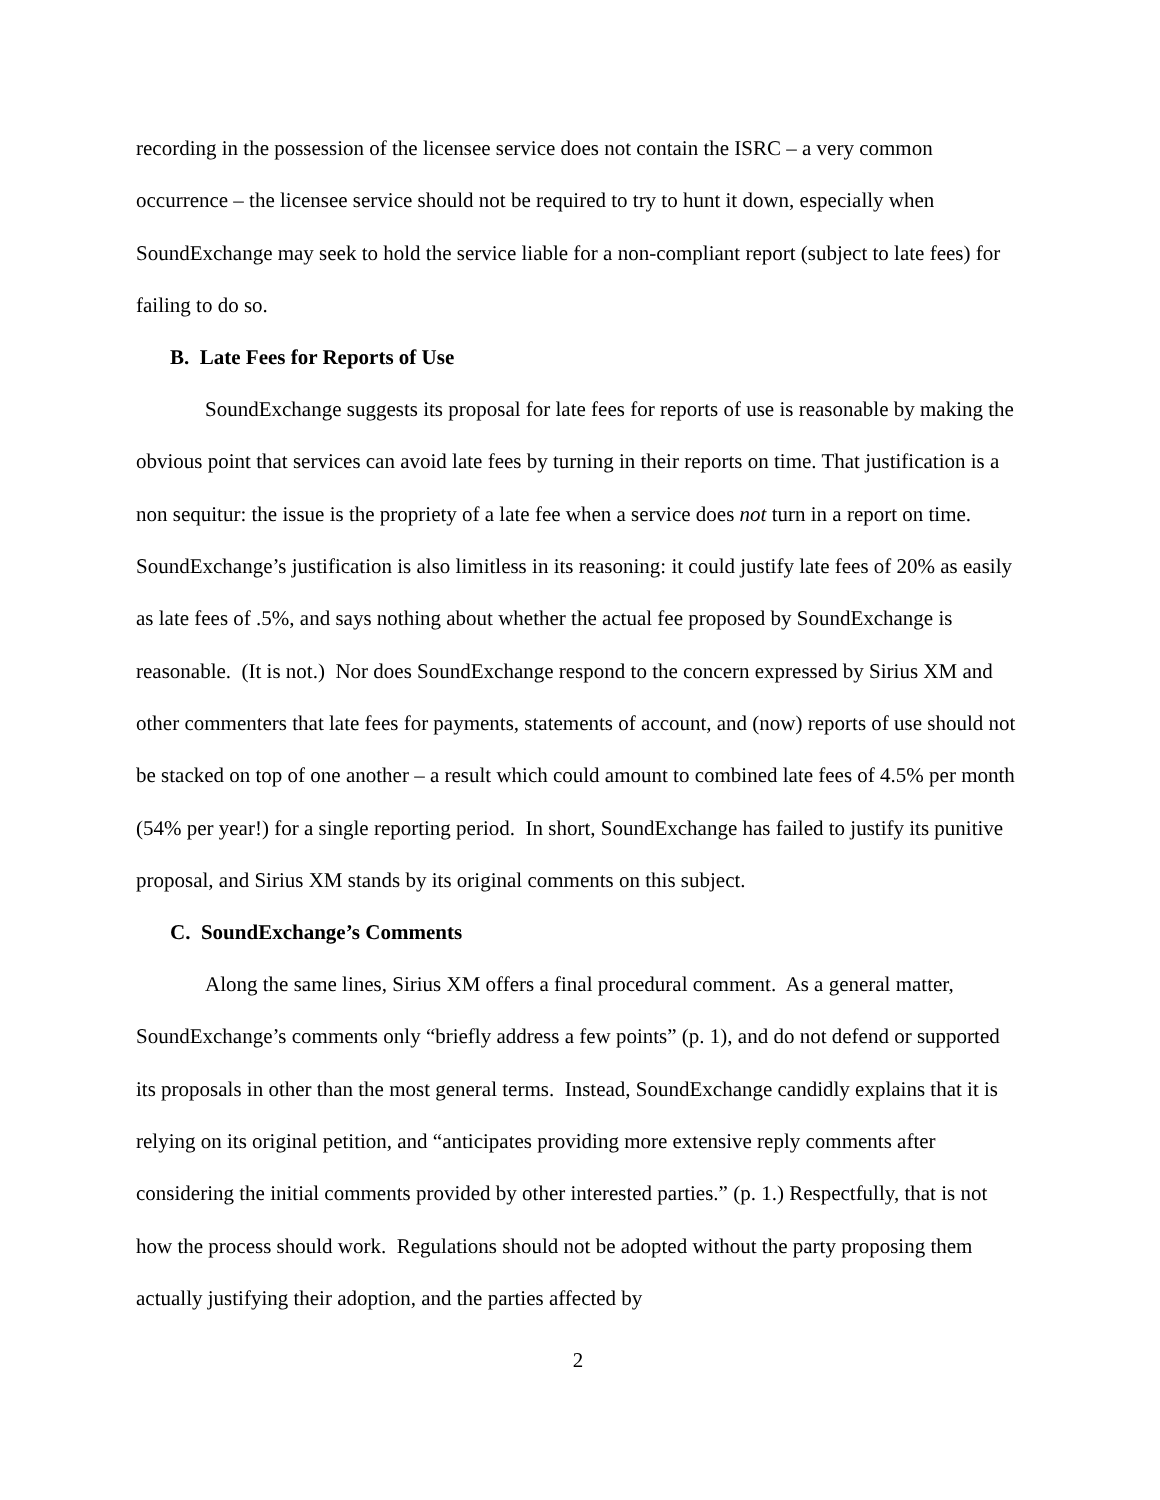recording in the possession of the licensee service does not contain the ISRC – a very common occurrence – the licensee service should not be required to try to hunt it down, especially when SoundExchange may seek to hold the service liable for a non-compliant report (subject to late fees) for failing to do so.
B. Late Fees for Reports of Use
SoundExchange suggests its proposal for late fees for reports of use is reasonable by making the obvious point that services can avoid late fees by turning in their reports on time. That justification is a non sequitur: the issue is the propriety of a late fee when a service does not turn in a report on time. SoundExchange’s justification is also limitless in its reasoning: it could justify late fees of 20% as easily as late fees of .5%, and says nothing about whether the actual fee proposed by SoundExchange is reasonable. (It is not.) Nor does SoundExchange respond to the concern expressed by Sirius XM and other commenters that late fees for payments, statements of account, and (now) reports of use should not be stacked on top of one another – a result which could amount to combined late fees of 4.5% per month (54% per year!) for a single reporting period. In short, SoundExchange has failed to justify its punitive proposal, and Sirius XM stands by its original comments on this subject.
C. SoundExchange’s Comments
Along the same lines, Sirius XM offers a final procedural comment. As a general matter, SoundExchange’s comments only “briefly address a few points” (p. 1), and do not defend or supported its proposals in other than the most general terms. Instead, SoundExchange candidly explains that it is relying on its original petition, and “anticipates providing more extensive reply comments after considering the initial comments provided by other interested parties.” (p. 1.) Respectfully, that is not how the process should work. Regulations should not be adopted without the party proposing them actually justifying their adoption, and the parties affected by
2